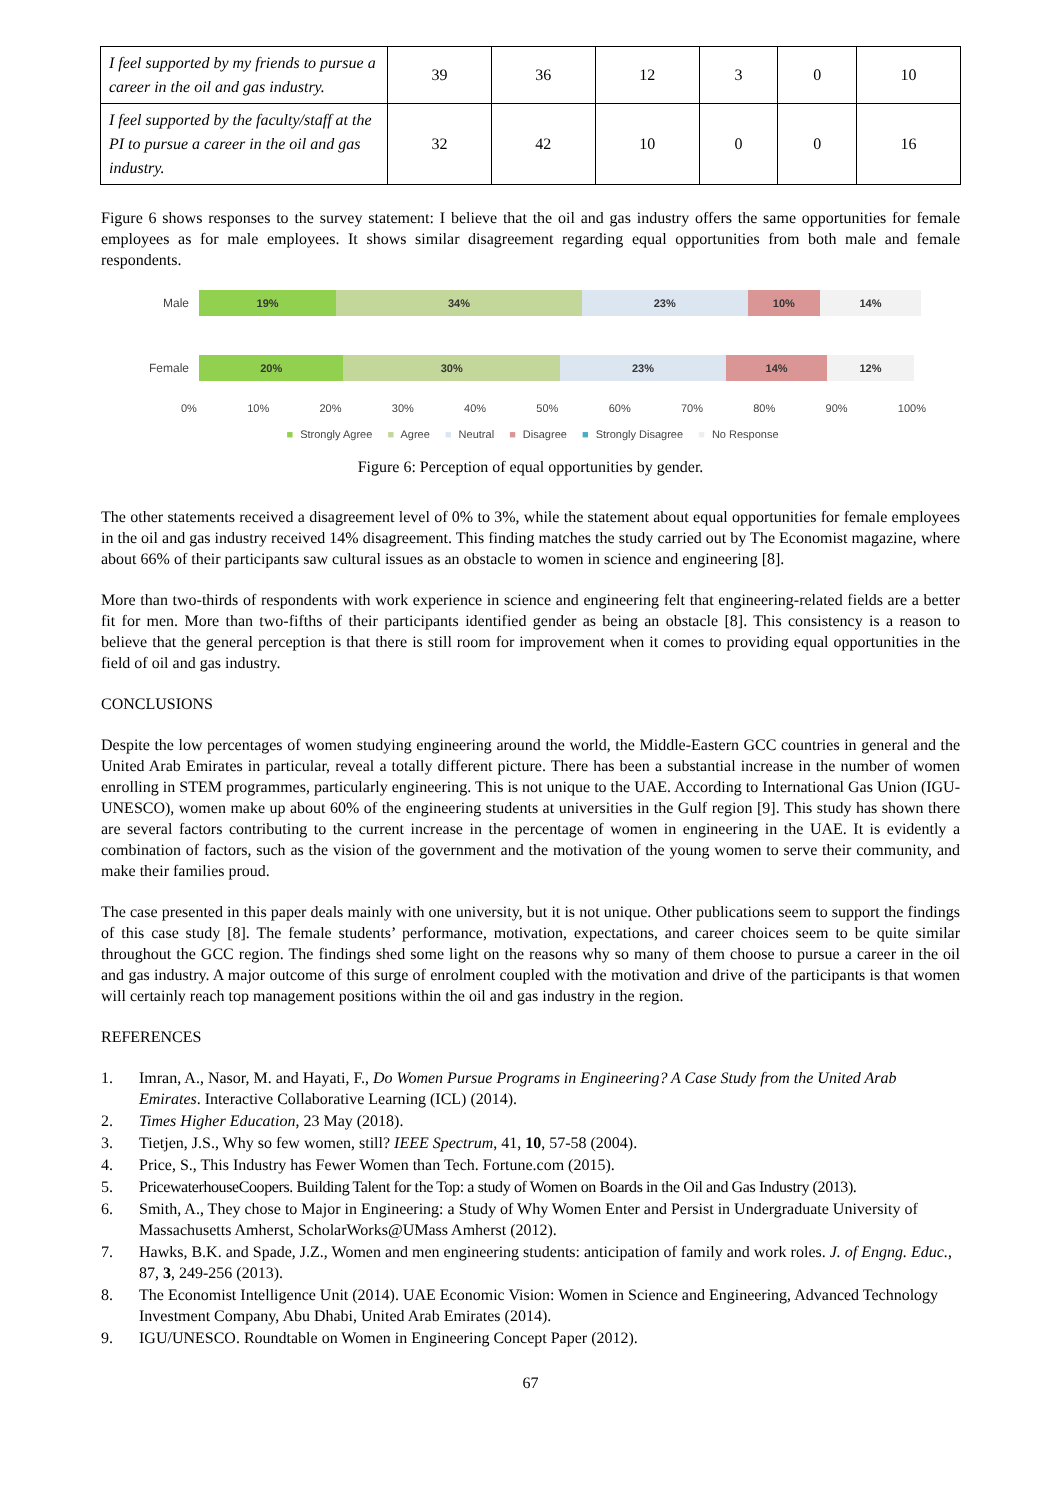| I feel supported by my friends to pursue a career in the oil and gas industry. | 39 | 36 | 12 | 3 | 0 | 10 |
| I feel supported by the faculty/staff at the PI to pursue a career in the oil and gas industry. | 32 | 42 | 10 | 0 | 0 | 16 |
Figure 6 shows responses to the survey statement: I believe that the oil and gas industry offers the same opportunities for female employees as for male employees. It shows similar disagreement regarding equal opportunities from both male and female respondents.
Male
19% 34% 23% 10% 14%
Female
20% 30% 23% 14% 12%
0% 10% 20% 30% 40% 50% 60% 70% 80% 90% 100%
■ Strongly Agree ■ Agree ■ Neutral ■ Disagree ■ Strongly Disagree ■ No Response
Figure 6: Perception of equal opportunities by gender.
The other statements received a disagreement level of 0% to 3%, while the statement about equal opportunities for female employees in the oil and gas industry received 14% disagreement. This finding matches the study carried out by The Economist magazine, where about 66% of their participants saw cultural issues as an obstacle to women in science and engineering [8].
More than two-thirds of respondents with work experience in science and engineering felt that engineering-related fields are a better fit for men. More than two-fifths of their participants identified gender as being an obstacle [8]. This consistency is a reason to believe that the general perception is that there is still room for improvement when it comes to providing equal opportunities in the field of oil and gas industry.
CONCLUSIONS
Despite the low percentages of women studying engineering around the world, the Middle-Eastern GCC countries in general and the United Arab Emirates in particular, reveal a totally different picture. There has been a substantial increase in the number of women enrolling in STEM programmes, particularly engineering. This is not unique to the UAE. According to International Gas Union (IGU-UNESCO), women make up about 60% of the engineering students at universities in the Gulf region [9]. This study has shown there are several factors contributing to the current increase in the percentage of women in engineering in the UAE. It is evidently a combination of factors, such as the vision of the government and the motivation of the young women to serve their community, and make their families proud.
The case presented in this paper deals mainly with one university, but it is not unique. Other publications seem to support the findings of this case study [8]. The female students’ performance, motivation, expectations, and career choices seem to be quite similar throughout the GCC region. The findings shed some light on the reasons why so many of them choose to pursue a career in the oil and gas industry. A major outcome of this surge of enrolment coupled with the motivation and drive of the participants is that women will certainly reach top management positions within the oil and gas industry in the region.
REFERENCES
1. Imran, A., Nasor, M. and Hayati, F., Do Women Pursue Programs in Engineering? A Case Study from the United Arab Emirates. Interactive Collaborative Learning (ICL) (2014).
2. Times Higher Education, 23 May (2018).
3. Tietjen, J.S., Why so few women, still? IEEE Spectrum, 41, 10, 57-58 (2004).
4. Price, S., This Industry has Fewer Women than Tech. Fortune.com (2015).
5. PricewaterhouseCoopers. Building Talent for the Top: a study of Women on Boards in the Oil and Gas Industry (2013).
6. Smith, A., They chose to Major in Engineering: a Study of Why Women Enter and Persist in Undergraduate University of Massachusetts Amherst, ScholarWorks@UMass Amherst (2012).
7. Hawks, B.K. and Spade, J.Z., Women and men engineering students: anticipation of family and work roles. J. of Engng. Educ., 87, 3, 249-256 (2013).
8. The Economist Intelligence Unit (2014). UAE Economic Vision: Women in Science and Engineering, Advanced Technology Investment Company, Abu Dhabi, United Arab Emirates (2014).
9. IGU/UNESCO. Roundtable on Women in Engineering Concept Paper (2012).
67